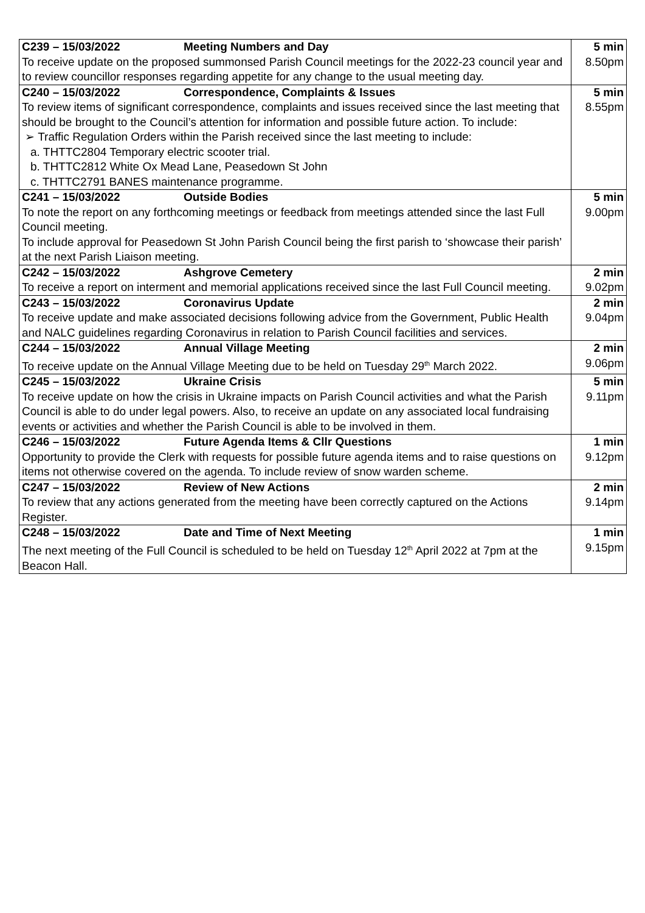| C239 – 15/03/2022 Meeting Numbers and Day To receive update on the proposed summonsed Parish Council meetings for the 2022-23 council year and to review councillor responses regarding appetite for any change to the usual meeting day. | 5 min 8.50pm |
| C240 – 15/03/2022 Correspondence, Complaints & Issues To review items of significant correspondence, complaints and issues received since the last meeting that should be brought to the Council’s attention for information and possible future action. To include: ➢ Traffic Regulation Orders within the Parish received since the last meeting to include: a. THTTC2804 Temporary electric scooter trial. b. THTTC2812 White Ox Mead Lane, Peasedown St John c. THTTC2791 BANES maintenance programme. | 5 min 8.55pm |
| C241 – 15/03/2022 Outside Bodies To note the report on any forthcoming meetings or feedback from meetings attended since the last Full Council meeting. To include approval for Peasedown St John Parish Council being the first parish to ‘showcase their parish’ at the next Parish Liaison meeting. | 5 min 9.00pm |
| C242 – 15/03/2022 Ashgrove Cemetery To receive a report on interment and memorial applications received since the last Full Council meeting. | 2 min 9.02pm |
| C243 – 15/03/2022 Coronavirus Update To receive update and make associated decisions following advice from the Government, Public Health and NALC guidelines regarding Coronavirus in relation to Parish Council facilities and services. | 2 min 9.04pm |
| C244 – 15/03/2022 Annual Village Meeting To receive update on the Annual Village Meeting due to be held on Tuesday 29<sup>th</sup> March 2022. | 2 min 9.06pm |
| C245 – 15/03/2022 Ukraine Crisis To receive update on how the crisis in Ukraine impacts on Parish Council activities and what the Parish Council is able to do under legal powers. Also, to receive an update on any associated local fundraising events or activities and whether the Parish Council is able to be involved in them. | 5 min 9.11pm |
| C246 – 15/03/2022 Future Agenda Items & Cllr Questions Opportunity to provide the Clerk with requests for possible future agenda items and to raise questions on items not otherwise covered on the agenda. To include review of snow warden scheme. | 1 min 9.12pm |
| C247 – 15/03/2022 Review of New Actions To review that any actions generated from the meeting have been correctly captured on the Actions Register. | 2 min 9.14pm |
| C248 – 15/03/2022 Date and Time of Next Meeting The next meeting of the Full Council is scheduled to be held on Tuesday 12<sup>th</sup> April 2022 at 7pm at the Beacon Hall. | 1 min 9.15pm |